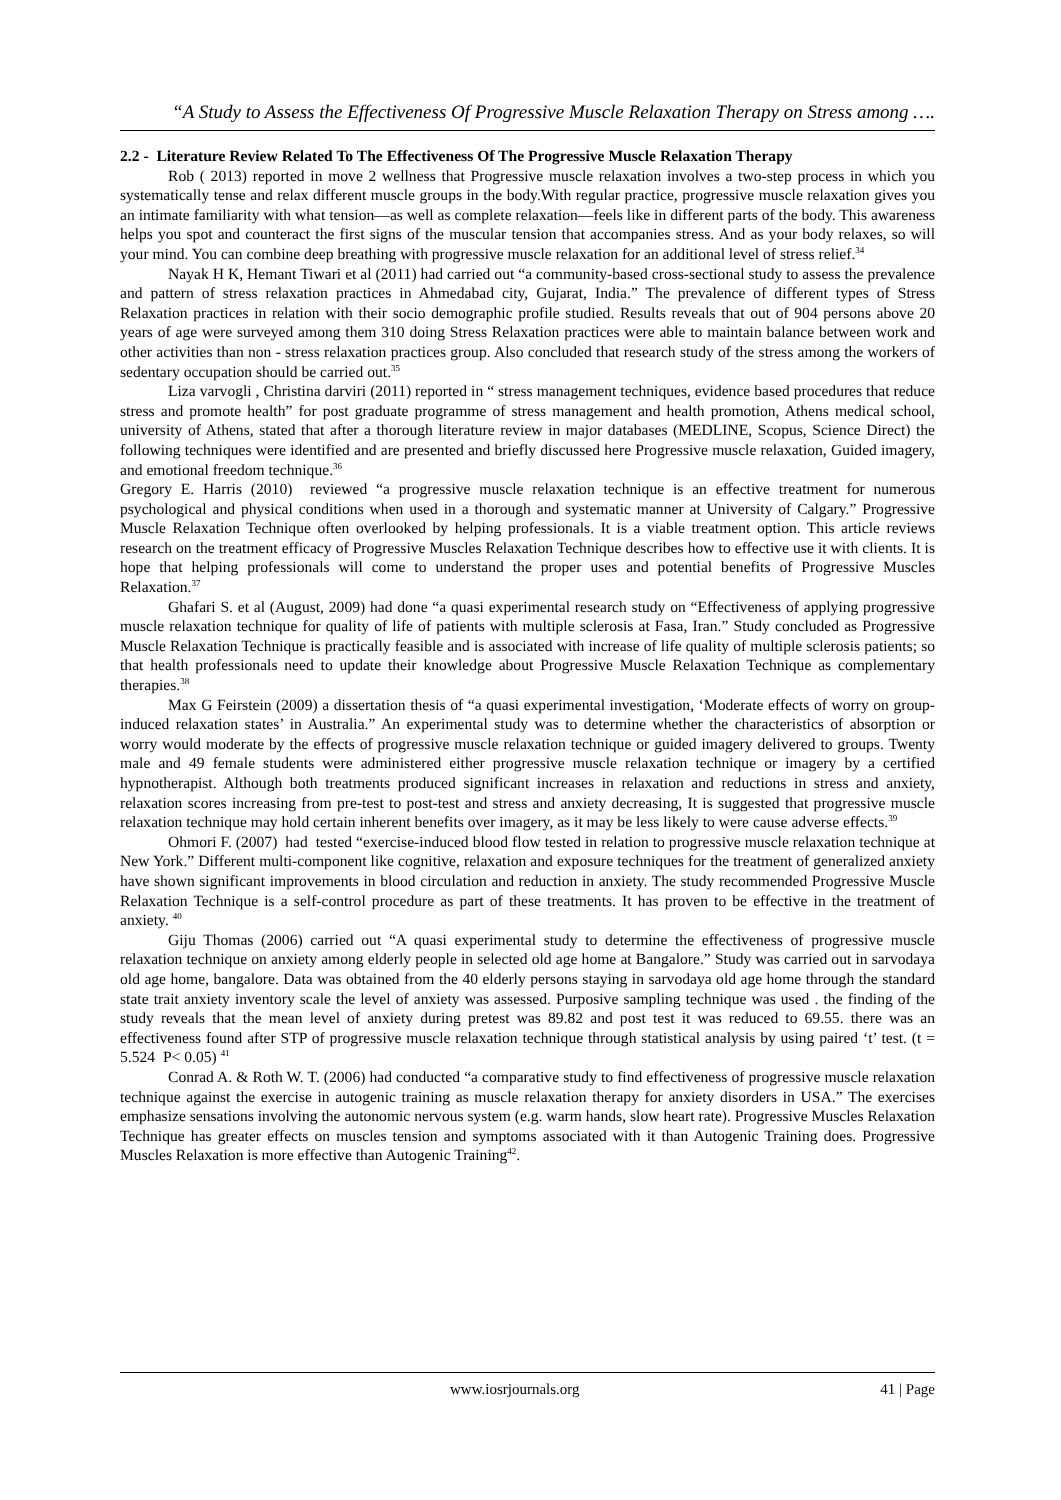“A Study to Assess the Effectiveness Of Progressive Muscle Relaxation Therapy on Stress among ….
2.2 - Literature Review Related To The Effectiveness Of The Progressive Muscle Relaxation Therapy
Rob ( 2013) reported in move 2 wellness that Progressive muscle relaxation involves a two-step process in which you systematically tense and relax different muscle groups in the body.With regular practice, progressive muscle relaxation gives you an intimate familiarity with what tension—as well as complete relaxation—feels like in different parts of the body. This awareness helps you spot and counteract the first signs of the muscular tension that accompanies stress. And as your body relaxes, so will your mind. You can combine deep breathing with progressive muscle relaxation for an additional level of stress relief.<sup>34</sup>
Nayak H K, Hemant Tiwari et al (2011) had carried out “a community-based cross-sectional study to assess the prevalence and pattern of stress relaxation practices in Ahmedabad city, Gujarat, India.” The prevalence of different types of Stress Relaxation practices in relation with their socio demographic profile studied. Results reveals that out of 904 persons above 20 years of age were surveyed among them 310 doing Stress Relaxation practices were able to maintain balance between work and other activities than non - stress relaxation practices group. Also concluded that research study of the stress among the workers of sedentary occupation should be carried out.<sup>35</sup>
Liza varvogli , Christina darviri (2011) reported in “ stress management techniques, evidence based procedures that reduce stress and promote health” for post graduate programme of stress management and health promotion, Athens medical school, university of Athens, stated that after a thorough literature review in major databases (MEDLINE, Scopus, Science Direct) the following techniques were identified and are presented and briefly discussed here Progressive muscle relaxation, Guided imagery, and emotional freedom technique.<sup>36</sup>
Gregory E. Harris (2010) reviewed “a progressive muscle relaxation technique is an effective treatment for numerous psychological and physical conditions when used in a thorough and systematic manner at University of Calgary.” Progressive Muscle Relaxation Technique often overlooked by helping professionals. It is a viable treatment option. This article reviews research on the treatment efficacy of Progressive Muscles Relaxation Technique describes how to effective use it with clients. It is hope that helping professionals will come to understand the proper uses and potential benefits of Progressive Muscles Relaxation.<sup>37</sup>
Ghafari S. et al (August, 2009) had done “a quasi experimental research study on “Effectiveness of applying progressive muscle relaxation technique for quality of life of patients with multiple sclerosis at Fasa, Iran.” Study concluded as Progressive Muscle Relaxation Technique is practically feasible and is associated with increase of life quality of multiple sclerosis patients; so that health professionals need to update their knowledge about Progressive Muscle Relaxation Technique as complementary therapies.<sup>38</sup>
Max G Feirstein (2009) a dissertation thesis of “a quasi experimental investigation, ‘Moderate effects of worry on group-induced relaxation states’ in Australia.” An experimental study was to determine whether the characteristics of absorption or worry would moderate by the effects of progressive muscle relaxation technique or guided imagery delivered to groups. Twenty male and 49 female students were administered either progressive muscle relaxation technique or imagery by a certified hypnotherapist. Although both treatments produced significant increases in relaxation and reductions in stress and anxiety, relaxation scores increasing from pre-test to post-test and stress and anxiety decreasing, It is suggested that progressive muscle relaxation technique may hold certain inherent benefits over imagery, as it may be less likely to were cause adverse effects.<sup>39</sup>
Ohmori F. (2007) had tested “exercise-induced blood flow tested in relation to progressive muscle relaxation technique at New York.” Different multi-component like cognitive, relaxation and exposure techniques for the treatment of generalized anxiety have shown significant improvements in blood circulation and reduction in anxiety. The study recommended Progressive Muscle Relaxation Technique is a self-control procedure as part of these treatments. It has proven to be effective in the treatment of anxiety. <sup>40</sup>
Giju Thomas (2006) carried out “A quasi experimental study to determine the effectiveness of progressive muscle relaxation technique on anxiety among elderly people in selected old age home at Bangalore.” Study was carried out in sarvodaya old age home, bangalore. Data was obtained from the 40 elderly persons staying in sarvodaya old age home through the standard state trait anxiety inventory scale the level of anxiety was assessed. Purposive sampling technique was used . the finding of the study reveals that the mean level of anxiety during pretest was 89.82 and post test it was reduced to 69.55. there was an effectiveness found after STP of progressive muscle relaxation technique through statistical analysis by using paired ‘t’ test. (t = 5.524 P< 0.05) <sup>41</sup>
Conrad A. & Roth W. T. (2006) had conducted “a comparative study to find effectiveness of progressive muscle relaxation technique against the exercise in autogenic training as muscle relaxation therapy for anxiety disorders in USA.” The exercises emphasize sensations involving the autonomic nervous system (e.g. warm hands, slow heart rate). Progressive Muscles Relaxation Technique has greater effects on muscles tension and symptoms associated with it than Autogenic Training does. Progressive Muscles Relaxation is more effective than Autogenic Training<sup>42</sup>.
www.iosrjournals.org 41 | Page